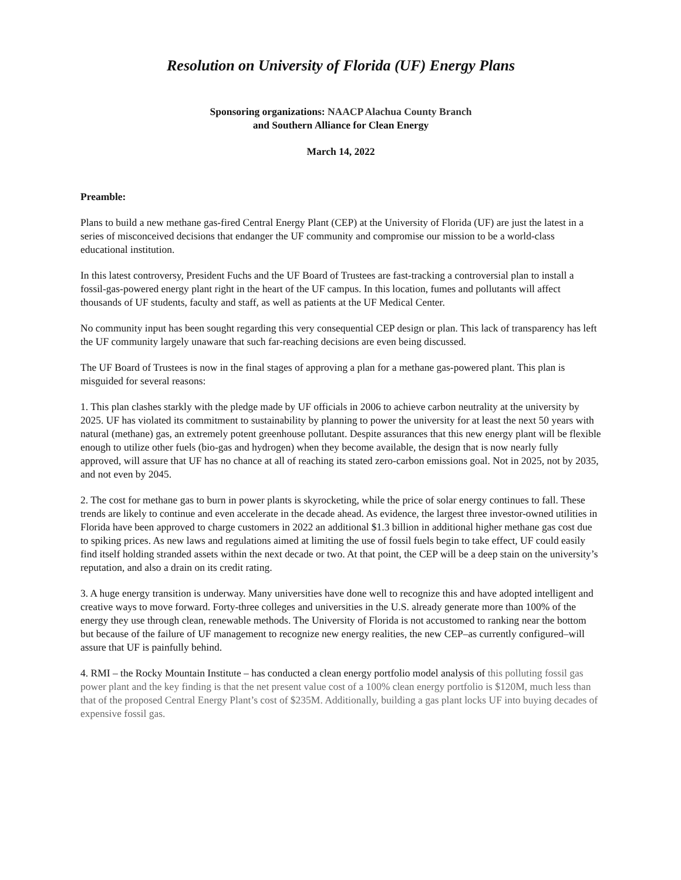Resolution on University of Florida (UF) Energy Plans
Sponsoring organizations: NAACP Alachua County Branch
and Southern Alliance for Clean Energy
March 14, 2022
Preamble:
Plans to build a new methane gas-fired Central Energy Plant (CEP) at the University of Florida (UF) are just the latest in a series of misconceived decisions that endanger the UF community and compromise our mission to be a world-class educational institution.
In this latest controversy, President Fuchs and the UF Board of Trustees are fast-tracking a controversial plan to install a fossil-gas-powered energy plant right in the heart of the UF campus. In this location, fumes and pollutants will affect thousands of UF students, faculty and staff, as well as patients at the UF Medical Center.
No community input has been sought regarding this very consequential CEP design or plan. This lack of transparency has left the UF community largely unaware that such far-reaching decisions are even being discussed.
The UF Board of Trustees is now in the final stages of approving a plan for a methane gas-powered plant. This plan is misguided for several reasons:
1. This plan clashes starkly with the pledge made by UF officials in 2006 to achieve carbon neutrality at the university by 2025. UF has violated its commitment to sustainability by planning to power the university for at least the next 50 years with natural (methane) gas, an extremely potent greenhouse pollutant. Despite assurances that this new energy plant will be flexible enough to utilize other fuels (bio-gas and hydrogen) when they become available, the design that is now nearly fully approved, will assure that UF has no chance at all of reaching its stated zero-carbon emissions goal. Not in 2025, not by 2035, and not even by 2045.
2. The cost for methane gas to burn in power plants is skyrocketing, while the price of solar energy continues to fall. These trends are likely to continue and even accelerate in the decade ahead. As evidence, the largest three investor-owned utilities in Florida have been approved to charge customers in 2022 an additional $1.3 billion in additional higher methane gas cost due to spiking prices. As new laws and regulations aimed at limiting the use of fossil fuels begin to take effect, UF could easily find itself holding stranded assets within the next decade or two. At that point, the CEP will be a deep stain on the university’s reputation, and also a drain on its credit rating.
3. A huge energy transition is underway. Many universities have done well to recognize this and have adopted intelligent and creative ways to move forward. Forty-three colleges and universities in the U.S. already generate more than 100% of the energy they use through clean, renewable methods. The University of Florida is not accustomed to ranking near the bottom but because of the failure of UF management to recognize new energy realities, the new CEP–as currently configured–will assure that UF is painfully behind.
4. RMI – the Rocky Mountain Institute – has conducted a clean energy portfolio model analysis of this polluting fossil gas power plant and the key finding is that the net present value cost of a 100% clean energy portfolio is $120M, much less than that of the proposed Central Energy Plant’s cost of $235M. Additionally, building a gas plant locks UF into buying decades of expensive fossil gas.